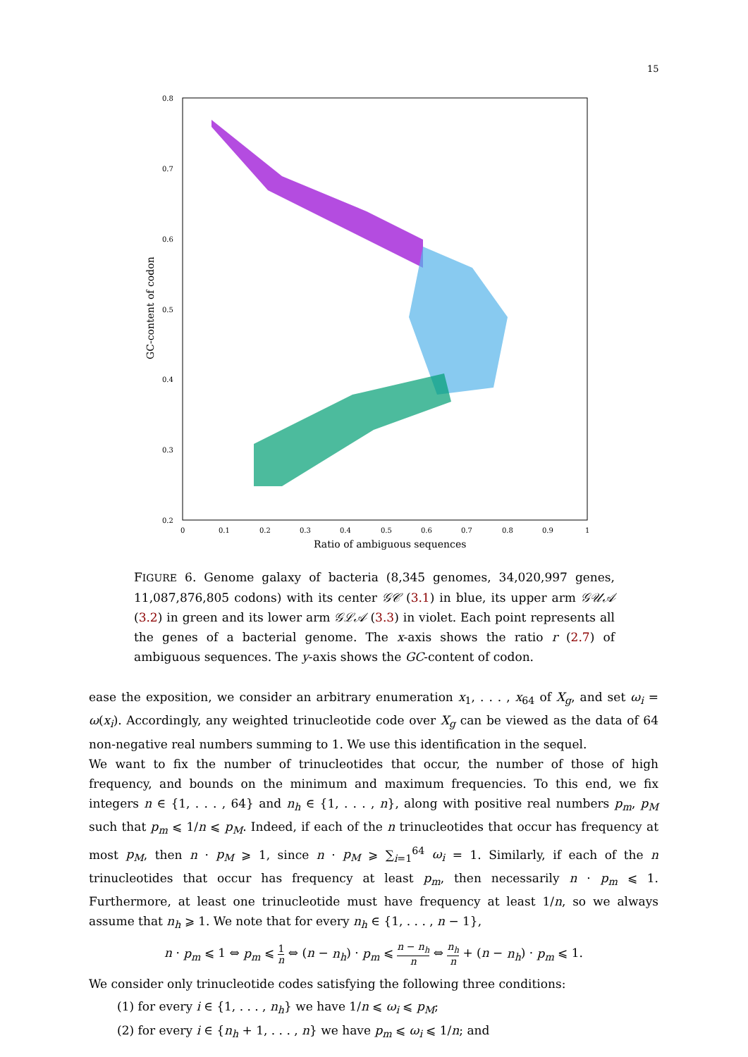15
0.8
0.7
0.6
0.5
0.4
0.3
0.2
0
0.1
0.2
0.3
0.4
0.5
0.6
0.7
0.8
0.9
1
Ratio of ambiguous sequences
GC-content of codon
FIGURE 6. Genome galaxy of bacteria (8,345 genomes, 34,020,997 genes, 11,087,876,805 codons) with its center 𝒢𝒞 (3.1) in blue, its upper arm 𝒢𝒰𝒜 (3.2) in green and its lower arm 𝒢ℒ𝒜 (3.3) in violet. Each point represents all the genes of a bacterial genome. The x-axis shows the ratio r (2.7) of ambiguous sequences. The y-axis shows the GC-content of codon.
ease the exposition, we consider an arbitrary enumeration x<sub>1</sub>, . . . , x<sub>64</sub> of X<sub>g</sub>, and set ω<sub>i</sub> = ω(x<sub>i</sub>). Accordingly, any weighted trinucleotide code over X<sub>g</sub> can be viewed as the data of 64 non-negative real numbers summing to 1. We use this identification in the sequel.
We want to fix the number of trinucleotides that occur, the number of those of high frequency, and bounds on the minimum and maximum frequencies. To this end, we fix integers n ∈ {1, . . . , 64} and n<sub>h</sub> ∈ {1, . . . , n}, along with positive real numbers p<sub>m</sub>, p<sub>M</sub> such that p<sub>m</sub> ⩽ 1/n ⩽ p<sub>M</sub>. Indeed, if each of the n trinucleotides that occur has frequency at most p<sub>M</sub>, then n · p<sub>M</sub> ⩾ 1, since n · p<sub>M</sub> ⩾ ∑<sub>i=1</sub><sup>64</sup> ω<sub>i</sub> = 1. Similarly, if each of the n trinucleotides that occur has frequency at least p<sub>m</sub>, then necessarily n · p<sub>m</sub> ⩽ 1. Furthermore, at least one trinucleotide must have frequency at least 1/n, so we always assume that n<sub>h</sub> ⩾ 1. We note that for every n<sub>h</sub> ∈ {1, . . . , n − 1},
n · p<sub>m</sub> ⩽ 1 ⇔ p<sub>m</sub> ⩽ 1 n ⇔ (n − n<sub>h</sub>) · p<sub>m</sub> ⩽ n − n<sub>h</sub> n ⇔ n<sub>h</sub> n + (n − n<sub>h</sub>) · p<sub>m</sub> ⩽ 1.
We consider only trinucleotide codes satisfying the following three conditions:
(1) for every i ∈ {1, . . . , n<sub>h</sub>} we have 1/n ⩽ ω<sub>i</sub> ⩽ p<sub>M</sub>;
(2) for every i ∈ {n<sub>h</sub> + 1, . . . , n} we have p<sub>m</sub> ⩽ ω<sub>i</sub> ⩽ 1/n; and